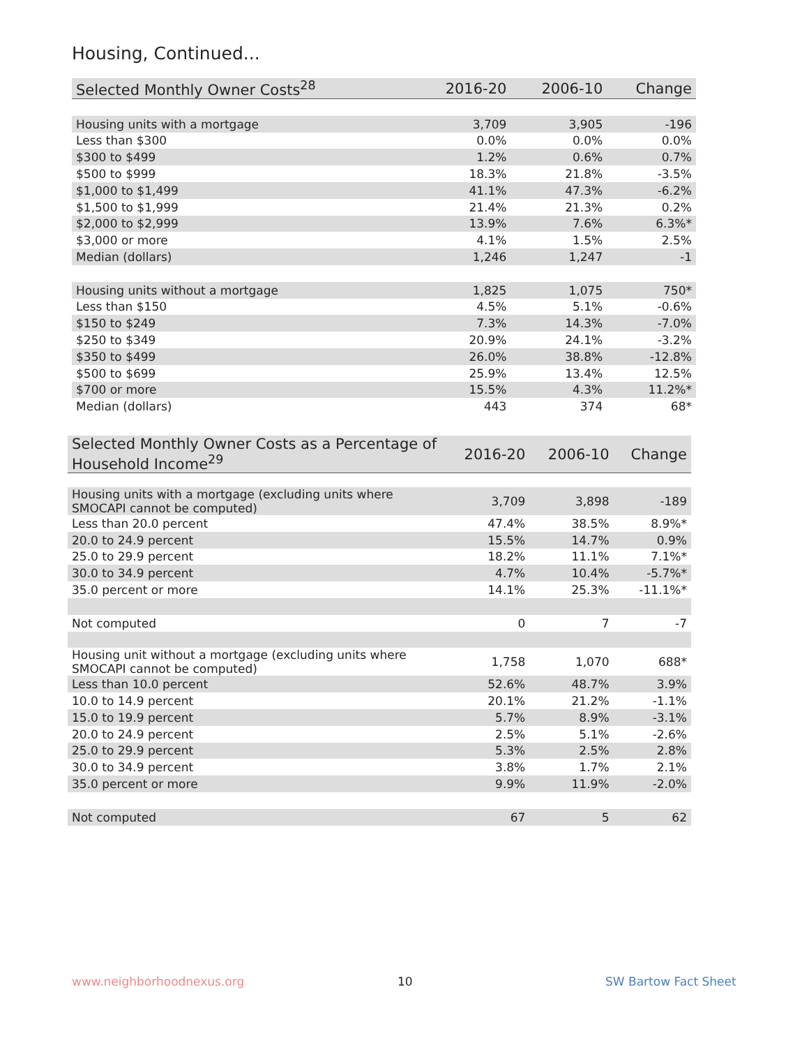Housing, Continued...
| Selected Monthly Owner Costs<sup>28</sup> | 2016-20 | 2006-10 | Change |
| --- | --- | --- | --- |
| Housing units with a mortgage | 3,709 | 3,905 | -196 |
| Less than $300 | 0.0% | 0.0% | 0.0% |
| $300 to $499 | 1.2% | 0.6% | 0.7% |
| $500 to $999 | 18.3% | 21.8% | -3.5% |
| $1,000 to $1,499 | 41.1% | 47.3% | -6.2% |
| $1,500 to $1,999 | 21.4% | 21.3% | 0.2% |
| $2,000 to $2,999 | 13.9% | 7.6% | 6.3%* |
| $3,000 or more | 4.1% | 1.5% | 2.5% |
| Median (dollars) | 1,246 | 1,247 | -1 |
| Housing units without a mortgage | 1,825 | 1,075 | 750* |
| Less than $150 | 4.5% | 5.1% | -0.6% |
| $150 to $249 | 7.3% | 14.3% | -7.0% |
| $250 to $349 | 20.9% | 24.1% | -3.2% |
| $350 to $499 | 26.0% | 38.8% | -12.8% |
| $500 to $699 | 25.9% | 13.4% | 12.5% |
| $700 or more | 15.5% | 4.3% | 11.2%* |
| Median (dollars) | 443 | 374 | 68* |
| Selected Monthly Owner Costs as a Percentage of Household Income<sup>29</sup> | 2016-20 | 2006-10 | Change |
| --- | --- | --- | --- |
| Housing units with a mortgage (excluding units where SMOCAPI cannot be computed) | 3,709 | 3,898 | -189 |
| Less than 20.0 percent | 47.4% | 38.5% | 8.9%* |
| 20.0 to 24.9 percent | 15.5% | 14.7% | 0.9% |
| 25.0 to 29.9 percent | 18.2% | 11.1% | 7.1%* |
| 30.0 to 34.9 percent | 4.7% | 10.4% | -5.7%* |
| 35.0 percent or more | 14.1% | 25.3% | -11.1%* |
| Not computed | 0 | 7 | -7 |
| Housing unit without a mortgage (excluding units where SMOCAPI cannot be computed) | 1,758 | 1,070 | 688* |
| Less than 10.0 percent | 52.6% | 48.7% | 3.9% |
| 10.0 to 14.9 percent | 20.1% | 21.2% | -1.1% |
| 15.0 to 19.9 percent | 5.7% | 8.9% | -3.1% |
| 20.0 to 24.9 percent | 2.5% | 5.1% | -2.6% |
| 25.0 to 29.9 percent | 5.3% | 2.5% | 2.8% |
| 30.0 to 34.9 percent | 3.8% | 1.7% | 2.1% |
| 35.0 percent or more | 9.9% | 11.9% | -2.0% |
| Not computed | 67 | 5 | 62 |
www.neighborhoodnexus.org 10 SW Bartow Fact Sheet